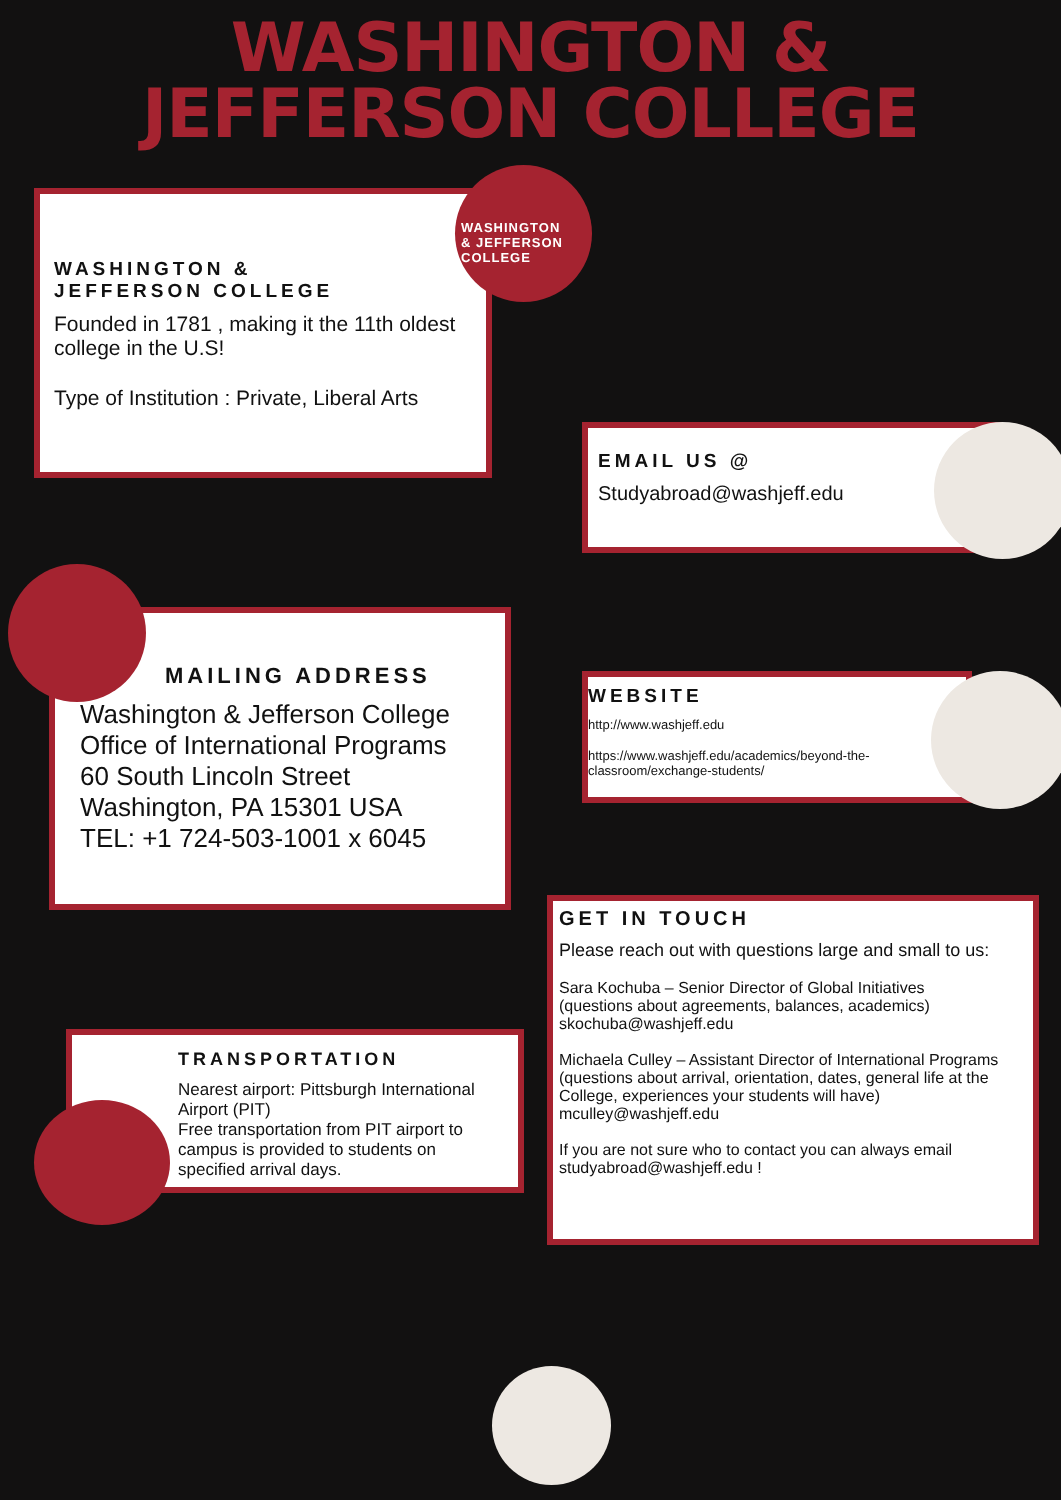WASHINGTON &
JEFFERSON COLLEGE
WASHINGTON &
JEFFERSON COLLEGE
Founded in 1781 , making it the 11th oldest college in the U.S!
Type of Institution : Private, Liberal Arts
WASHINGTON
& JEFFERSON
COLLEGE
EMAIL US @
Studyabroad@washjeff.edu
MAILING ADDRESS
Washington & Jefferson College
Office of International Programs
60 South Lincoln Street
Washington, PA 15301 USA
TEL: +1 724-503-1001 x 6045
WEBSITE
http://www.washjeff.edu
https://www.washjeff.edu/academics/beyond-the-classroom/exchange-students/
GET IN TOUCH
Please reach out with questions large and small to us:
Sara Kochuba – Senior Director of Global Initiatives
(questions about agreements, balances, academics)
skochuba@washjeff.edu
Michaela Culley – Assistant Director of International Programs
(questions about arrival, orientation, dates, general life at the College, experiences your students will have)
mculley@washjeff.edu
If you are not sure who to contact you can always email studyabroad@washjeff.edu !
TRANSPORTATION
Nearest airport: Pittsburgh International Airport (PIT)
Free transportation from PIT airport to campus is provided to students on specified arrival days.